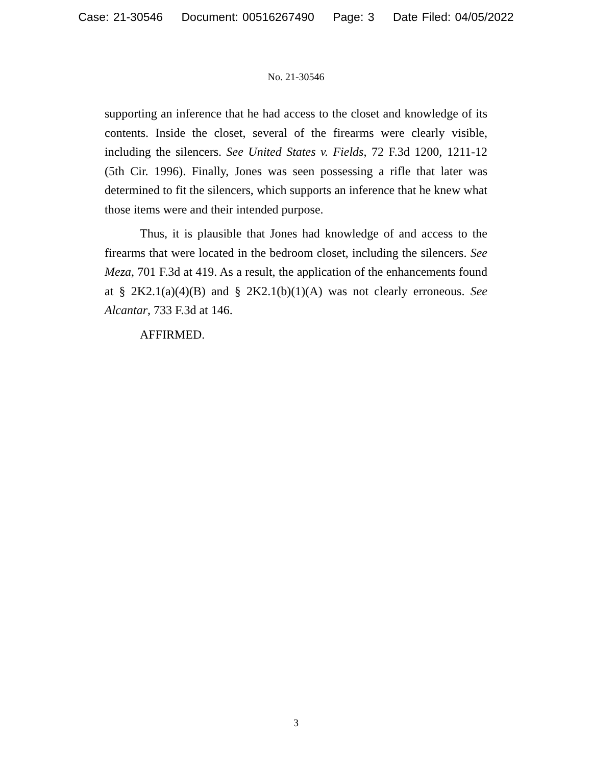Case: 21-30546 Document: 00516267490 Page: 3 Date Filed: 04/05/2022
No. 21-30546
supporting an inference that he had access to the closet and knowledge of its contents. Inside the closet, several of the firearms were clearly visible, including the silencers. See United States v. Fields, 72 F.3d 1200, 1211-12 (5th Cir. 1996). Finally, Jones was seen possessing a rifle that later was determined to fit the silencers, which supports an inference that he knew what those items were and their intended purpose.
Thus, it is plausible that Jones had knowledge of and access to the firearms that were located in the bedroom closet, including the silencers. See Meza, 701 F.3d at 419. As a result, the application of the enhancements found at § 2K2.1(a)(4)(B) and § 2K2.1(b)(1)(A) was not clearly erroneous. See Alcantar, 733 F.3d at 146.
AFFIRMED.
3